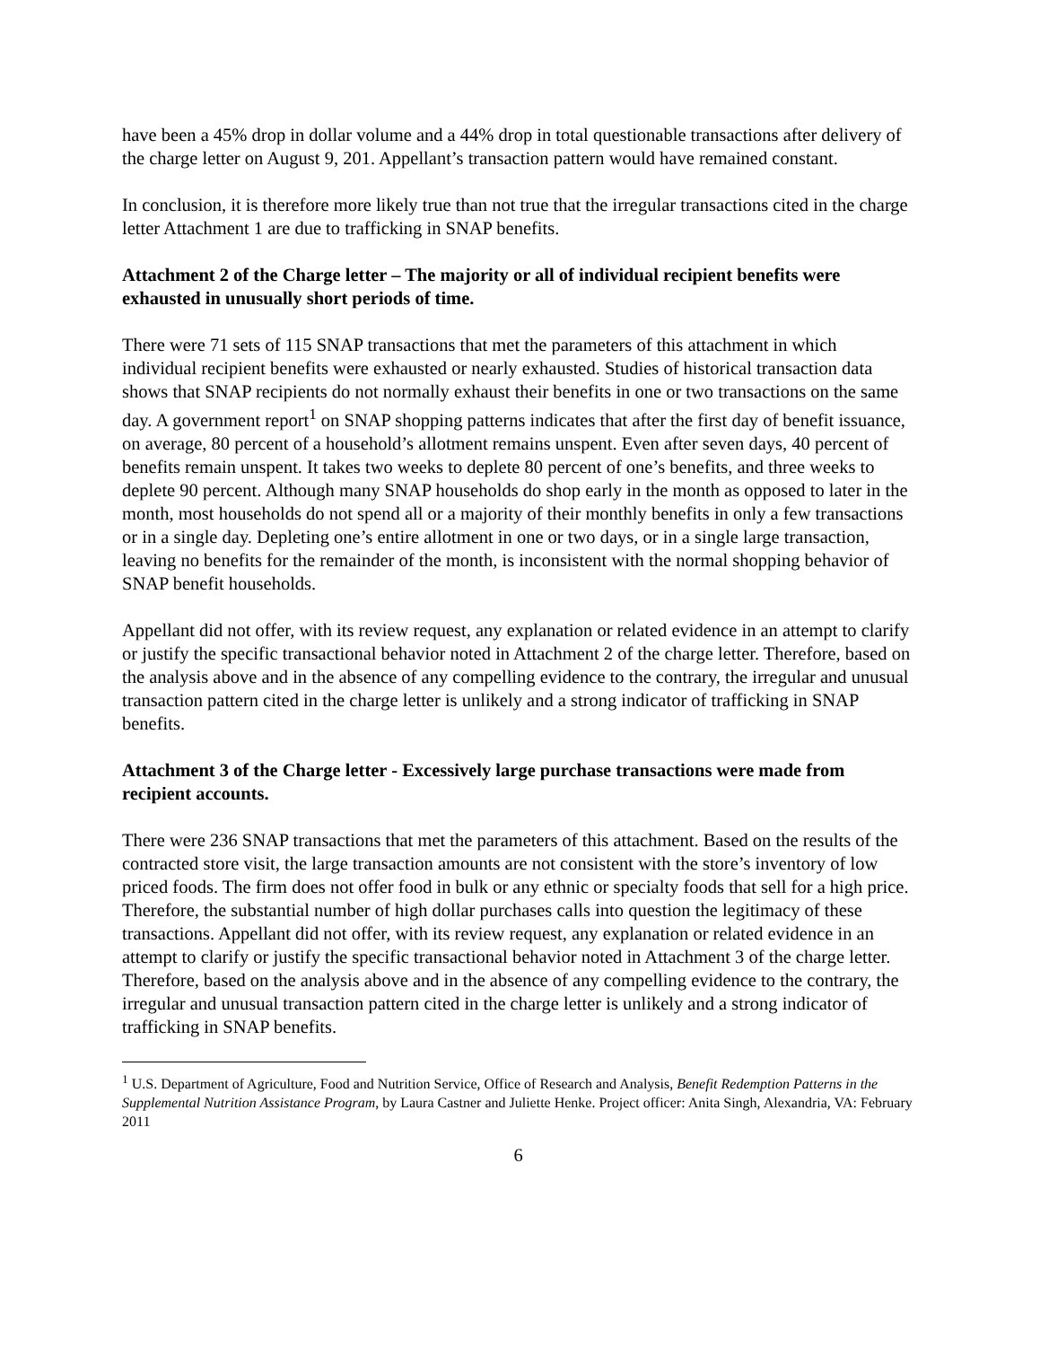have been a 45% drop in dollar volume and a 44% drop in total questionable transactions after delivery of the charge letter on August 9, 201. Appellant’s transaction pattern would have remained constant.
In conclusion, it is therefore more likely true than not true that the irregular transactions cited in the charge letter Attachment 1 are due to trafficking in SNAP benefits.
Attachment 2 of the Charge letter – The majority or all of individual recipient benefits were exhausted in unusually short periods of time.
There were 71 sets of 115 SNAP transactions that met the parameters of this attachment in which individual recipient benefits were exhausted or nearly exhausted. Studies of historical transaction data shows that SNAP recipients do not normally exhaust their benefits in one or two transactions on the same day. A government report<sup>1</sup> on SNAP shopping patterns indicates that after the first day of benefit issuance, on average, 80 percent of a household’s allotment remains unspent. Even after seven days, 40 percent of benefits remain unspent. It takes two weeks to deplete 80 percent of one’s benefits, and three weeks to deplete 90 percent. Although many SNAP households do shop early in the month as opposed to later in the month, most households do not spend all or a majority of their monthly benefits in only a few transactions or in a single day. Depleting one’s entire allotment in one or two days, or in a single large transaction, leaving no benefits for the remainder of the month, is inconsistent with the normal shopping behavior of SNAP benefit households.
Appellant did not offer, with its review request, any explanation or related evidence in an attempt to clarify or justify the specific transactional behavior noted in Attachment 2 of the charge letter. Therefore, based on the analysis above and in the absence of any compelling evidence to the contrary, the irregular and unusual transaction pattern cited in the charge letter is unlikely and a strong indicator of trafficking in SNAP benefits.
Attachment 3 of the Charge letter - Excessively large purchase transactions were made from recipient accounts.
There were 236 SNAP transactions that met the parameters of this attachment. Based on the results of the contracted store visit, the large transaction amounts are not consistent with the store’s inventory of low priced foods. The firm does not offer food in bulk or any ethnic or specialty foods that sell for a high price. Therefore, the substantial number of high dollar purchases calls into question the legitimacy of these transactions. Appellant did not offer, with its review request, any explanation or related evidence in an attempt to clarify or justify the specific transactional behavior noted in Attachment 3 of the charge letter. Therefore, based on the analysis above and in the absence of any compelling evidence to the contrary, the irregular and unusual transaction pattern cited in the charge letter is unlikely and a strong indicator of trafficking in SNAP benefits.
<sup>1</sup> U.S. Department of Agriculture, Food and Nutrition Service, Office of Research and Analysis, Benefit Redemption Patterns in the Supplemental Nutrition Assistance Program, by Laura Castner and Juliette Henke. Project officer: Anita Singh, Alexandria, VA: February 2011
6